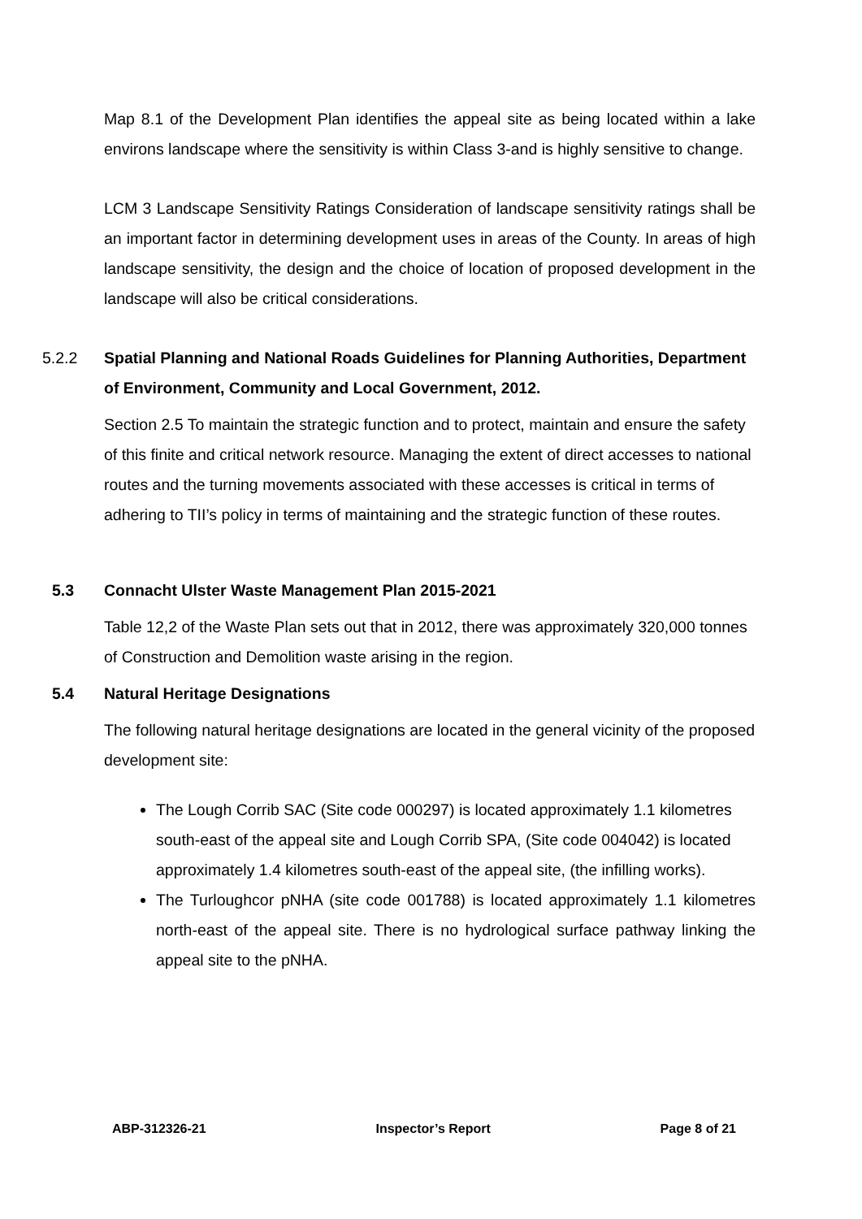Map 8.1 of the Development Plan identifies the appeal site as being located within a lake environs landscape where the sensitivity is within Class 3-and is highly sensitive to change.
LCM 3 Landscape Sensitivity Ratings Consideration of landscape sensitivity ratings shall be an important factor in determining development uses in areas of the County. In areas of high landscape sensitivity, the design and the choice of location of proposed development in the landscape will also be critical considerations.
5.2.2 Spatial Planning and National Roads Guidelines for Planning Authorities, Department of Environment, Community and Local Government, 2012.
Section 2.5 To maintain the strategic function and to protect, maintain and ensure the safety of this finite and critical network resource. Managing the extent of direct accesses to national routes and the turning movements associated with these accesses is critical in terms of adhering to TII’s policy in terms of maintaining and the strategic function of these routes.
5.3 Connacht Ulster Waste Management Plan 2015-2021
Table 12,2 of the Waste Plan sets out that in 2012, there was approximately 320,000 tonnes of Construction and Demolition waste arising in the region.
5.4 Natural Heritage Designations
The following natural heritage designations are located in the general vicinity of the proposed development site:
The Lough Corrib SAC (Site code 000297) is located approximately 1.1 kilometres south-east of the appeal site and Lough Corrib SPA, (Site code 004042) is located approximately 1.4 kilometres south-east of the appeal site, (the infilling works).
The Turloughcor pNHA (site code 001788) is located approximately 1.1 kilometres north-east of the appeal site. There is no hydrological surface pathway linking the appeal site to the pNHA.
ABP-312326-21 Inspector’s Report Page 8 of 21